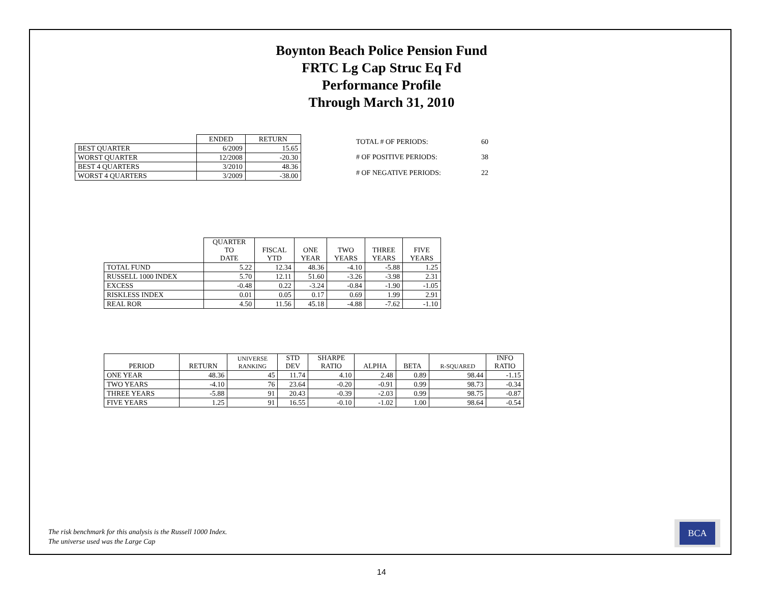Boynton Beach Police Pension Fund
FRTC Lg Cap Struc Eq Fd
Performance Profile
Through March 31, 2010
| | ENDED | RETURN |
| --- | --- | --- |
| BEST QUARTER | 6/2009 | 15.65 |
| WORST QUARTER | 12/2008 | -20.30 |
| BEST 4 QUARTERS | 3/2010 | 48.36 |
| WORST 4 QUARTERS | 3/2009 | -38.00 |
| TOTAL # OF PERIODS: | 60 |
| # OF POSITIVE PERIODS: | 38 |
| # OF NEGATIVE PERIODS: | 22 |
| | QUARTER TO DATE | FISCAL YTD | ONE YEAR | TWO YEARS | THREE YEARS | FIVE YEARS |
| --- | --- | --- | --- | --- | --- | --- |
| TOTAL FUND | 5.22 | 12.34 | 48.36 | -4.10 | -5.88 | 1.25 |
| RUSSELL 1000 INDEX | 5.70 | 12.11 | 51.60 | -3.26 | -3.98 | 2.31 |
| EXCESS | -0.48 | 0.22 | -3.24 | -0.84 | -1.90 | -1.05 |
| RISKLESS INDEX | 0.01 | 0.05 | 0.17 | 0.69 | 1.99 | 2.91 |
| REAL ROR | 4.50 | 11.56 | 45.18 | -4.88 | -7.62 | -1.10 |
| PERIOD | RETURN | UNIVERSE RANKING | STD DEV | SHARPE RATIO | ALPHA | BETA | R-SQUARED | INFO RATIO |
| --- | --- | --- | --- | --- | --- | --- | --- | --- |
| ONE YEAR | 48.36 | 45 | 11.74 | 4.10 | 2.48 | 0.89 | 98.44 | -1.15 |
| TWO YEARS | -4.10 | 76 | 23.64 | -0.20 | -0.91 | 0.99 | 98.73 | -0.34 |
| THREE YEARS | -5.88 | 91 | 20.43 | -0.39 | -2.03 | 0.99 | 98.75 | -0.87 |
| FIVE YEARS | 1.25 | 91 | 16.55 | -0.10 | -1.02 | 1.00 | 98.64 | -0.54 |
The risk benchmark for this analysis is the Russell 1000 Index.
The universe used was the Large Cap
BCA
14